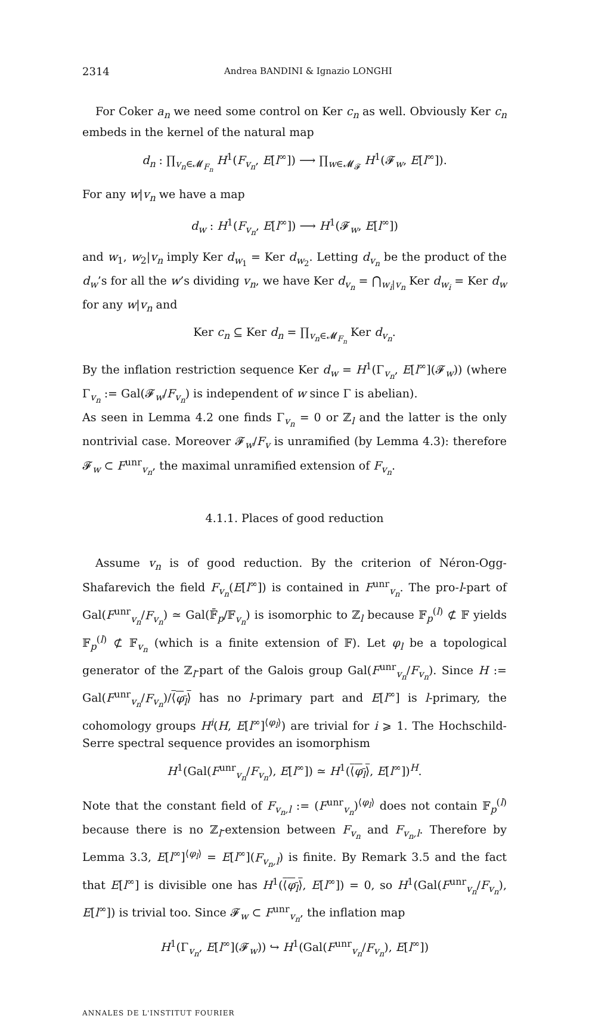2314 Andrea BANDINI & Ignazio LONGHI
For Coker a<sub>n</sub> we need some control on Ker c<sub>n</sub> as well. Obviously Ker c<sub>n</sub> embeds in the kernel of the natural map
d<sub>n</sub> : ∏<sub>v<sub>n</sub>∈𝓜<sub>F<sub>n</sub></sub></sub> H<sup>1</sup>(F<sub>v<sub>n</sub></sub>, E[l<sup>∞</sup>]) ⟶ ∏<sub>w∈𝓜<sub>𝓕</sub></sub> H<sup>1</sup>(𝓕<sub>w</sub>, E[l<sup>∞</sup>]).
For any w|v<sub>n</sub> we have a map
d<sub>w</sub> : H<sup>1</sup>(F<sub>v<sub>n</sub></sub>, E[l<sup>∞</sup>]) ⟶ H<sup>1</sup>(𝓕<sub>w</sub>, E[l<sup>∞</sup>])
and w<sub>1</sub>, w<sub>2</sub>|v<sub>n</sub> imply Ker d<sub>w<sub>1</sub></sub> = Ker d<sub>w<sub>2</sub></sub>. Letting d<sub>v<sub>n</sub></sub> be the product of the d<sub>w</sub>’s for all the w’s dividing v<sub>n</sub>, we have Ker d<sub>v<sub>n</sub></sub> = ⋂<sub>w<sub>i</sub>|v<sub>n</sub></sub> Ker d<sub>w<sub>i</sub></sub> = Ker d<sub>w</sub> for any w|v<sub>n</sub> and
Ker c<sub>n</sub> ⊆ Ker d<sub>n</sub> = ∏<sub>v<sub>n</sub>∈𝓜<sub>F<sub>n</sub></sub></sub> Ker d<sub>v<sub>n</sub></sub>.
By the inflation restriction sequence Ker d<sub>w</sub> = H<sup>1</sup>(Γ<sub>v<sub>n</sub></sub>, E[l<sup>∞</sup>](𝓕<sub>w</sub>)) (where Γ<sub>v<sub>n</sub></sub> := Gal(𝓕<sub>w</sub>/F<sub>v<sub>n</sub></sub>) is independent of w since Γ is abelian).
As seen in Lemma 4.2 one finds Γ<sub>v<sub>n</sub></sub> = 0 or ℤ<sub>l</sub> and the latter is the only nontrivial case. Moreover 𝓕<sub>w</sub>/F<sub>v</sub> is unramified (by Lemma 4.3): therefore 𝓕<sub>w</sub> ⊂ F<sup>unr</sup><sub>v<sub>n</sub></sub>, the maximal unramified extension of F<sub>v<sub>n</sub></sub>.
4.1.1. Places of good reduction
Assume v<sub>n</sub> is of good reduction. By the criterion of Néron-Ogg-Shafarevich the field F<sub>v<sub>n</sub></sub>(E[l<sup>∞</sup>]) is contained in F<sup>unr</sup><sub>v<sub>n</sub></sub>. The pro-l-part of Gal(F<sup>unr</sup><sub>v<sub>n</sub></sub>/F<sub>v<sub>n</sub></sub>) ≃ Gal(𝔽̄<sub>p</sub>/𝔽<sub>v<sub>n</sub></sub>) is isomorphic to ℤ<sub>l</sub> because 𝔽<sub>p</sub><sup>(l)</sup> ⊄ 𝔽 yields 𝔽<sub>p</sub><sup>(l)</sup> ⊄ 𝔽<sub>v<sub>n</sub></sub> (which is a finite extension of 𝔽). Let φ<sub>l</sub> be a topological generator of the ℤ<sub>l</sub>-part of the Galois group Gal(F<sup>unr</sup><sub>v<sub>n</sub></sub>/F<sub>v<sub>n</sub></sub>). Since H := Gal(F<sup>unr</sup><sub>v<sub>n</sub></sub>/F<sub>v<sub>n</sub></sub>)/⟨φ<sub>l</sub>⟩ has no l-primary part and E[l<sup>∞</sup>] is l-primary, the cohomology groups H<sup>i</sup>(H, E[l<sup>∞</sup>]<sup>⟨φ<sub>l</sub>⟩</sup>) are trivial for i ⩾ 1. The Hochschild-Serre spectral sequence provides an isomorphism
H<sup>1</sup>(Gal(F<sup>unr</sup><sub>v<sub>n</sub></sub>/F<sub>v<sub>n</sub></sub>), E[l<sup>∞</sup>]) ≃ H<sup>1</sup>(⟨φ<sub>l</sub>⟩, E[l<sup>∞</sup>])<sup>H</sup>.
Note that the constant field of F<sub>v<sub>n</sub>,l</sub> := (F<sup>unr</sup><sub>v<sub>n</sub></sub>)<sup>⟨φ<sub>l</sub>⟩</sup> does not contain 𝔽<sub>p</sub><sup>(l)</sup> because there is no ℤ<sub>l</sub>-extension between F<sub>v<sub>n</sub></sub> and F<sub>v<sub>n</sub>,l</sub>. Therefore by Lemma 3.3, E[l<sup>∞</sup>]<sup>⟨φ<sub>l</sub>⟩</sup> = E[l<sup>∞</sup>](F<sub>v<sub>n</sub>,l</sub>) is finite. By Remark 3.5 and the fact that E[l<sup>∞</sup>] is divisible one has H<sup>1</sup>(⟨φ<sub>l</sub>⟩, E[l<sup>∞</sup>]) = 0, so H<sup>1</sup>(Gal(F<sup>unr</sup><sub>v<sub>n</sub></sub>/F<sub>v<sub>n</sub></sub>), E[l<sup>∞</sup>]) is trivial too. Since 𝓕<sub>w</sub> ⊂ F<sup>unr</sup><sub>v<sub>n</sub></sub>, the inflation map
H<sup>1</sup>(Γ<sub>v<sub>n</sub></sub>, E[l<sup>∞</sup>](𝓕<sub>w</sub>)) ↪ H<sup>1</sup>(Gal(F<sup>unr</sup><sub>v<sub>n</sub></sub>/F<sub>v<sub>n</sub></sub>), E[l<sup>∞</sup>])
ANNALES DE L'INSTITUT FOURIER